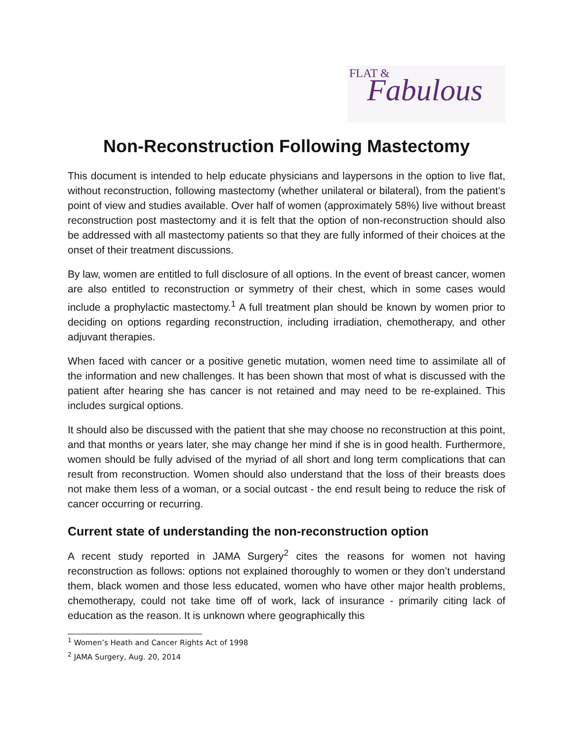FLAT & Fabulous
Non-Reconstruction Following Mastectomy
This document is intended to help educate physicians and laypersons in the option to live flat, without reconstruction, following mastectomy (whether unilateral or bilateral), from the patient’s point of view and studies available. Over half of women (approximately 58%) live without breast reconstruction post mastectomy and it is felt that the option of non-reconstruction should also be addressed with all mastectomy patients so that they are fully informed of their choices at the onset of their treatment discussions.
By law, women are entitled to full disclosure of all options. In the event of breast cancer, women are also entitled to reconstruction or symmetry of their chest, which in some cases would include a prophylactic mastectomy.<sup>1</sup> A full treatment plan should be known by women prior to deciding on options regarding reconstruction, including irradiation, chemotherapy, and other adjuvant therapies.
When faced with cancer or a positive genetic mutation, women need time to assimilate all of the information and new challenges. It has been shown that most of what is discussed with the patient after hearing she has cancer is not retained and may need to be re-explained. This includes surgical options.
It should also be discussed with the patient that she may choose no reconstruction at this point, and that months or years later, she may change her mind if she is in good health. Furthermore, women should be fully advised of the myriad of all short and long term complications that can result from reconstruction. Women should also understand that the loss of their breasts does not make them less of a woman, or a social outcast - the end result being to reduce the risk of cancer occurring or recurring.
Current state of understanding the non-reconstruction option
A recent study reported in JAMA Surgery<sup>2</sup> cites the reasons for women not having reconstruction as follows: options not explained thoroughly to women or they don’t understand them, black women and those less educated, women who have other major health problems, chemotherapy, could not take time off of work, lack of insurance - primarily citing lack of education as the reason. It is unknown where geographically this
<sup>1</sup> Women’s Heath and Cancer Rights Act of 1998
<sup>2</sup> JAMA Surgery, Aug. 20, 2014